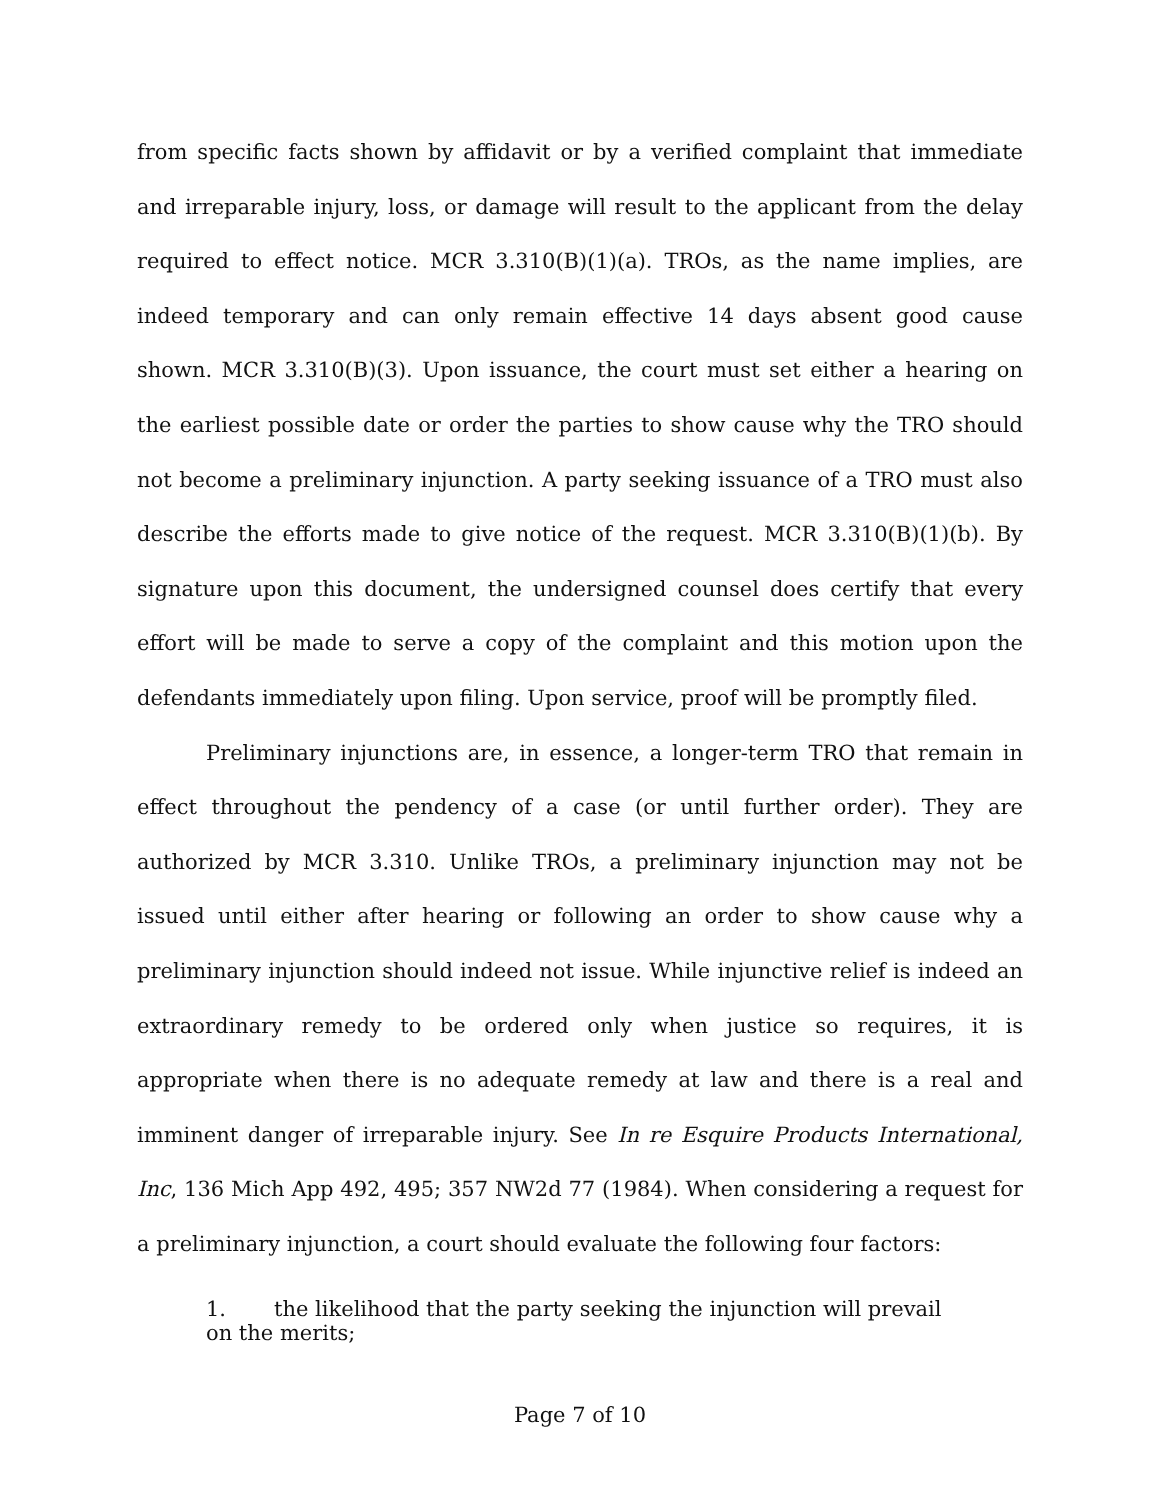from specific facts shown by affidavit or by a verified complaint that immediate and irreparable injury, loss, or damage will result to the applicant from the delay required to effect notice. MCR 3.310(B)(1)(a). TROs, as the name implies, are indeed temporary and can only remain effective 14 days absent good cause shown. MCR 3.310(B)(3). Upon issuance, the court must set either a hearing on the earliest possible date or order the parties to show cause why the TRO should not become a preliminary injunction. A party seeking issuance of a TRO must also describe the efforts made to give notice of the request. MCR 3.310(B)(1)(b). By signature upon this document, the undersigned counsel does certify that every effort will be made to serve a copy of the complaint and this motion upon the defendants immediately upon filing. Upon service, proof will be promptly filed.
Preliminary injunctions are, in essence, a longer-term TRO that remain in effect throughout the pendency of a case (or until further order). They are authorized by MCR 3.310. Unlike TROs, a preliminary injunction may not be issued until either after hearing or following an order to show cause why a preliminary injunction should indeed not issue. While injunctive relief is indeed an extraordinary remedy to be ordered only when justice so requires, it is appropriate when there is no adequate remedy at law and there is a real and imminent danger of irreparable injury. See In re Esquire Products International, Inc, 136 Mich App 492, 495; 357 NW2d 77 (1984). When considering a request for a preliminary injunction, a court should evaluate the following four factors:
1. the likelihood that the party seeking the injunction will prevail on the merits;
Page 7 of 10